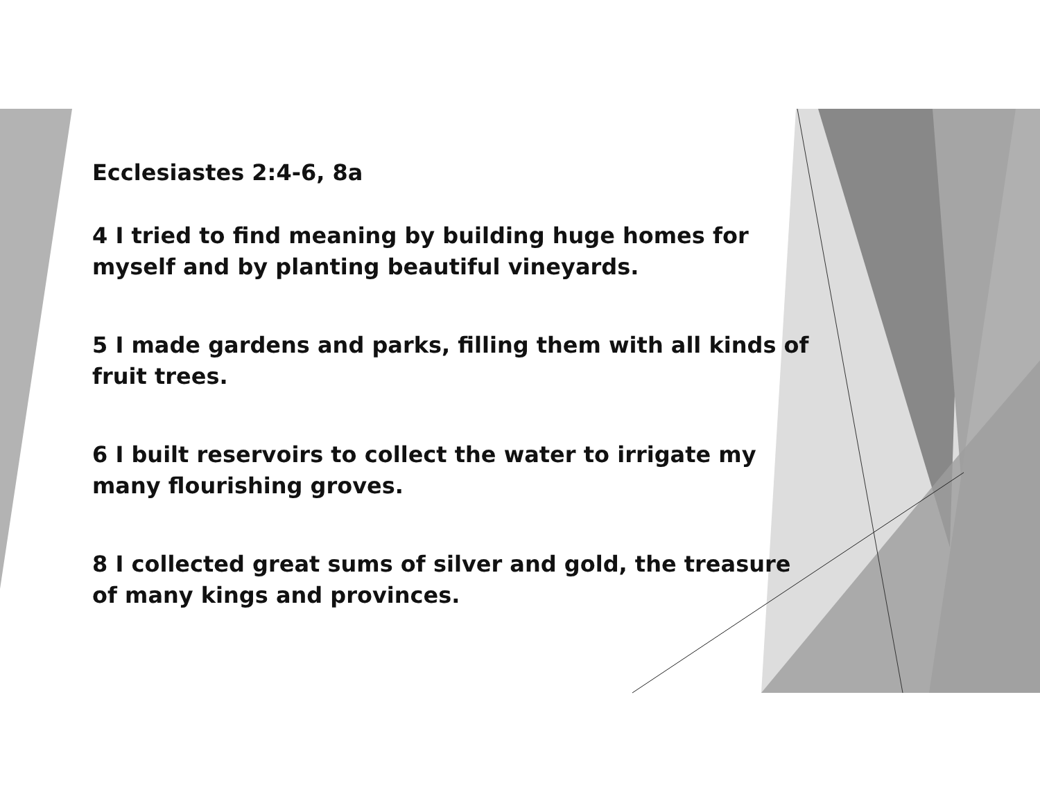Ecclesiastes 2:4-6, 8a
4 I tried to find meaning by building huge homes for myself and by planting beautiful vineyards.
5 I made gardens and parks, filling them with all kinds of fruit trees.
6 I built reservoirs to collect the water to irrigate my many flourishing groves.
8 I collected great sums of silver and gold, the treasure of many kings and provinces.